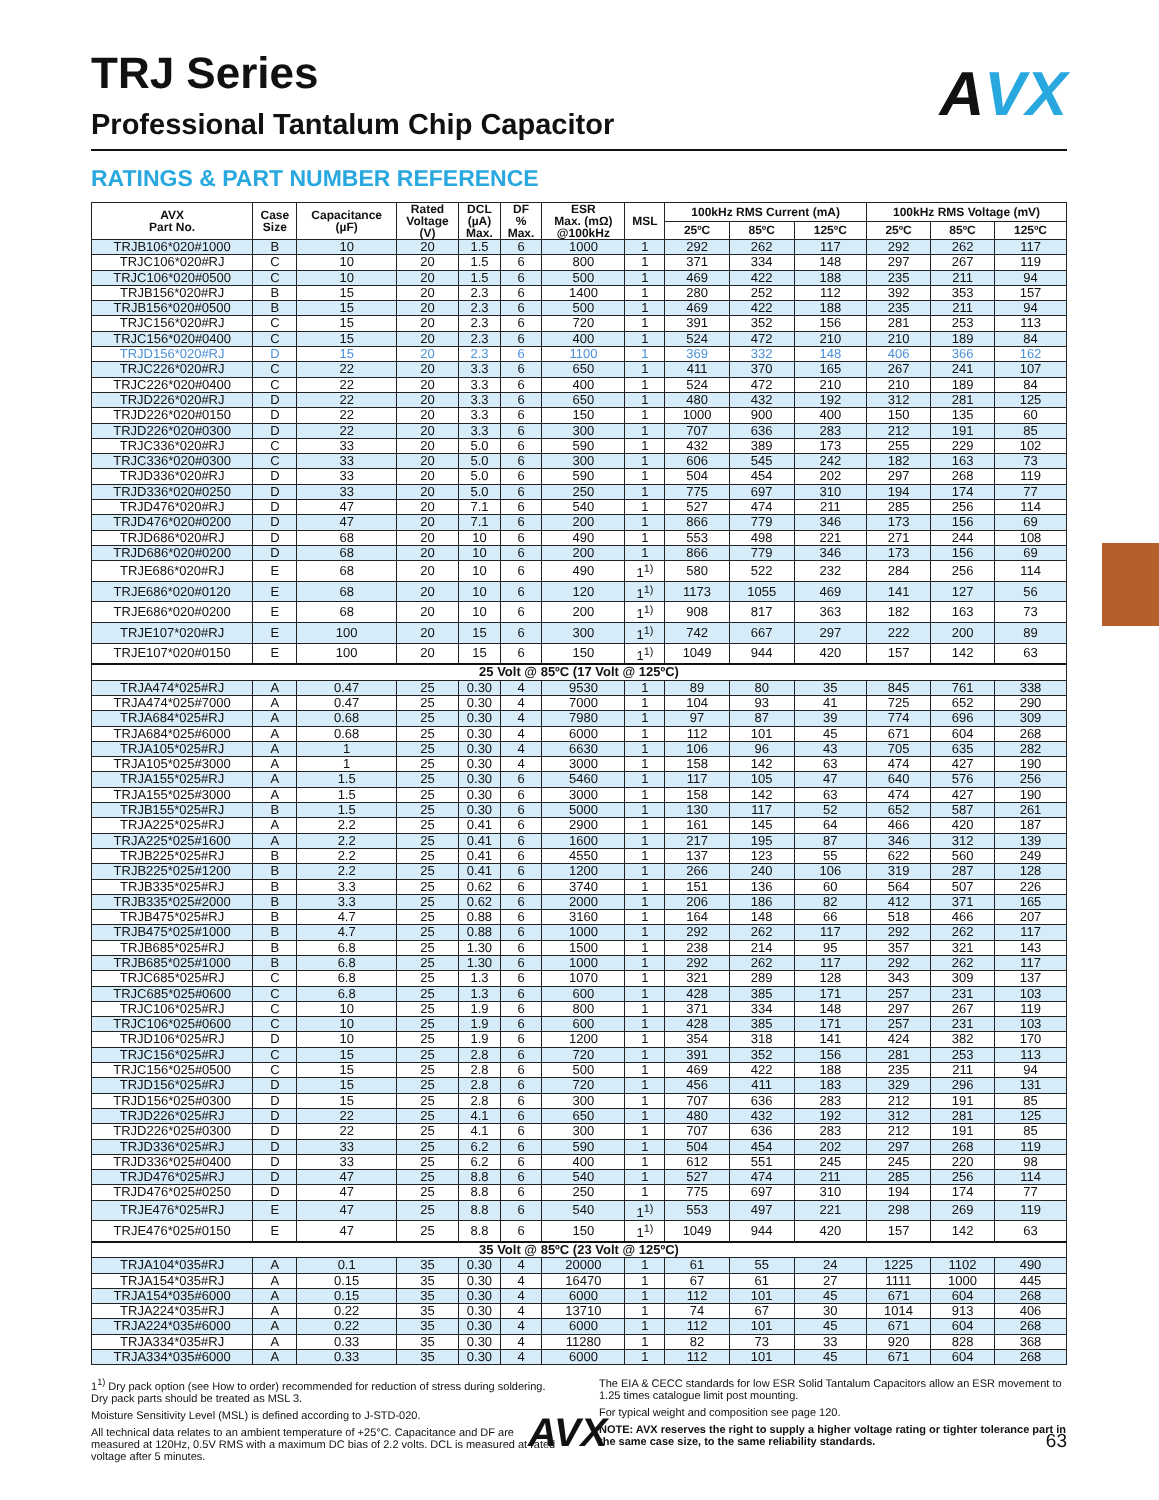AVX
TRJ Series
Professional Tantalum Chip Capacitor
RATINGS & PART NUMBER REFERENCE
| AVX Part No. | Case Size | Capacitance (µF) | Rated Voltage (V) | DCL (µA) Max. | DF % Max. | ESR Max. (mΩ) @100kHz | MSL | 100kHz RMS Current (mA) | | | 100kHz RMS Voltage (mV) | | |
| --- | --- | --- | --- | --- | --- | --- | --- | --- | --- | --- | --- | --- | --- |
| | | | | | | | | 25ºC | 85ºC | 125ºC | 25ºC | 85ºC | 125ºC |
| TRJB106*020#1000 | B | 10 | 20 | 1.5 | 6 | 1000 | 1 | 292 | 262 | 117 | 292 | 262 | 117 |
| TRJC106*020#RJ | C | 10 | 20 | 1.5 | 6 | 800 | 1 | 371 | 334 | 148 | 297 | 267 | 119 |
| TRJC106*020#0500 | C | 10 | 20 | 1.5 | 6 | 500 | 1 | 469 | 422 | 188 | 235 | 211 | 94 |
| TRJB156*020#RJ | B | 15 | 20 | 2.3 | 6 | 1400 | 1 | 280 | 252 | 112 | 392 | 353 | 157 |
| TRJB156*020#0500 | B | 15 | 20 | 2.3 | 6 | 500 | 1 | 469 | 422 | 188 | 235 | 211 | 94 |
| TRJC156*020#RJ | C | 15 | 20 | 2.3 | 6 | 720 | 1 | 391 | 352 | 156 | 281 | 253 | 113 |
| TRJC156*020#0400 | C | 15 | 20 | 2.3 | 6 | 400 | 1 | 524 | 472 | 210 | 210 | 189 | 84 |
| TRJD156*020#RJ | D | 15 | 20 | 2.3 | 6 | 1100 | 1 | 369 | 332 | 148 | 406 | 366 | 162 |
| TRJC226*020#RJ | C | 22 | 20 | 3.3 | 6 | 650 | 1 | 411 | 370 | 165 | 267 | 241 | 107 |
| TRJC226*020#0400 | C | 22 | 20 | 3.3 | 6 | 400 | 1 | 524 | 472 | 210 | 210 | 189 | 84 |
| TRJD226*020#RJ | D | 22 | 20 | 3.3 | 6 | 650 | 1 | 480 | 432 | 192 | 312 | 281 | 125 |
| TRJD226*020#0150 | D | 22 | 20 | 3.3 | 6 | 150 | 1 | 1000 | 900 | 400 | 150 | 135 | 60 |
| TRJD226*020#0300 | D | 22 | 20 | 3.3 | 6 | 300 | 1 | 707 | 636 | 283 | 212 | 191 | 85 |
| TRJC336*020#RJ | C | 33 | 20 | 5.0 | 6 | 590 | 1 | 432 | 389 | 173 | 255 | 229 | 102 |
| TRJC336*020#0300 | C | 33 | 20 | 5.0 | 6 | 300 | 1 | 606 | 545 | 242 | 182 | 163 | 73 |
| TRJD336*020#RJ | D | 33 | 20 | 5.0 | 6 | 590 | 1 | 504 | 454 | 202 | 297 | 268 | 119 |
| TRJD336*020#0250 | D | 33 | 20 | 5.0 | 6 | 250 | 1 | 775 | 697 | 310 | 194 | 174 | 77 |
| TRJD476*020#RJ | D | 47 | 20 | 7.1 | 6 | 540 | 1 | 527 | 474 | 211 | 285 | 256 | 114 |
| TRJD476*020#0200 | D | 47 | 20 | 7.1 | 6 | 200 | 1 | 866 | 779 | 346 | 173 | 156 | 69 |
| TRJD686*020#RJ | D | 68 | 20 | 10 | 6 | 490 | 1 | 553 | 498 | 221 | 271 | 244 | 108 |
| TRJD686*020#0200 | D | 68 | 20 | 10 | 6 | 200 | 1 | 866 | 779 | 346 | 173 | 156 | 69 |
| TRJE686*020#RJ | E | 68 | 20 | 10 | 6 | 490 | 1<sup>1)</sup> | 580 | 522 | 232 | 284 | 256 | 114 |
| TRJE686*020#0120 | E | 68 | 20 | 10 | 6 | 120 | 1<sup>1)</sup> | 1173 | 1055 | 469 | 141 | 127 | 56 |
| TRJE686*020#0200 | E | 68 | 20 | 10 | 6 | 200 | 1<sup>1)</sup> | 908 | 817 | 363 | 182 | 163 | 73 |
| TRJE107*020#RJ | E | 100 | 20 | 15 | 6 | 300 | 1<sup>1)</sup> | 742 | 667 | 297 | 222 | 200 | 89 |
| TRJE107*020#0150 | E | 100 | 20 | 15 | 6 | 150 | 1<sup>1)</sup> | 1049 | 944 | 420 | 157 | 142 | 63 |
| 25 Volt @ 85ºC (17 Volt @ 125ºC) | | | | | | | | | | | | | |
| TRJA474*025#RJ | A | 0.47 | 25 | 0.30 | 4 | 9530 | 1 | 89 | 80 | 35 | 845 | 761 | 338 |
| TRJA474*025#7000 | A | 0.47 | 25 | 0.30 | 4 | 7000 | 1 | 104 | 93 | 41 | 725 | 652 | 290 |
| TRJA684*025#RJ | A | 0.68 | 25 | 0.30 | 4 | 7980 | 1 | 97 | 87 | 39 | 774 | 696 | 309 |
| TRJA684*025#6000 | A | 0.68 | 25 | 0.30 | 4 | 6000 | 1 | 112 | 101 | 45 | 671 | 604 | 268 |
| TRJA105*025#RJ | A | 1 | 25 | 0.30 | 4 | 6630 | 1 | 106 | 96 | 43 | 705 | 635 | 282 |
| TRJA105*025#3000 | A | 1 | 25 | 0.30 | 4 | 3000 | 1 | 158 | 142 | 63 | 474 | 427 | 190 |
| TRJA155*025#RJ | A | 1.5 | 25 | 0.30 | 6 | 5460 | 1 | 117 | 105 | 47 | 640 | 576 | 256 |
| TRJA155*025#3000 | A | 1.5 | 25 | 0.30 | 6 | 3000 | 1 | 158 | 142 | 63 | 474 | 427 | 190 |
| TRJB155*025#RJ | B | 1.5 | 25 | 0.30 | 6 | 5000 | 1 | 130 | 117 | 52 | 652 | 587 | 261 |
| TRJA225*025#RJ | A | 2.2 | 25 | 0.41 | 6 | 2900 | 1 | 161 | 145 | 64 | 466 | 420 | 187 |
| TRJA225*025#1600 | A | 2.2 | 25 | 0.41 | 6 | 1600 | 1 | 217 | 195 | 87 | 346 | 312 | 139 |
| TRJB225*025#RJ | B | 2.2 | 25 | 0.41 | 6 | 4550 | 1 | 137 | 123 | 55 | 622 | 560 | 249 |
| TRJB225*025#1200 | B | 2.2 | 25 | 0.41 | 6 | 1200 | 1 | 266 | 240 | 106 | 319 | 287 | 128 |
| TRJB335*025#RJ | B | 3.3 | 25 | 0.62 | 6 | 3740 | 1 | 151 | 136 | 60 | 564 | 507 | 226 |
| TRJB335*025#2000 | B | 3.3 | 25 | 0.62 | 6 | 2000 | 1 | 206 | 186 | 82 | 412 | 371 | 165 |
| TRJB475*025#RJ | B | 4.7 | 25 | 0.88 | 6 | 3160 | 1 | 164 | 148 | 66 | 518 | 466 | 207 |
| TRJB475*025#1000 | B | 4.7 | 25 | 0.88 | 6 | 1000 | 1 | 292 | 262 | 117 | 292 | 262 | 117 |
| TRJB685*025#RJ | B | 6.8 | 25 | 1.30 | 6 | 1500 | 1 | 238 | 214 | 95 | 357 | 321 | 143 |
| TRJB685*025#1000 | B | 6.8 | 25 | 1.30 | 6 | 1000 | 1 | 292 | 262 | 117 | 292 | 262 | 117 |
| TRJC685*025#RJ | C | 6.8 | 25 | 1.3 | 6 | 1070 | 1 | 321 | 289 | 128 | 343 | 309 | 137 |
| TRJC685*025#0600 | C | 6.8 | 25 | 1.3 | 6 | 600 | 1 | 428 | 385 | 171 | 257 | 231 | 103 |
| TRJC106*025#RJ | C | 10 | 25 | 1.9 | 6 | 800 | 1 | 371 | 334 | 148 | 297 | 267 | 119 |
| TRJC106*025#0600 | C | 10 | 25 | 1.9 | 6 | 600 | 1 | 428 | 385 | 171 | 257 | 231 | 103 |
| TRJD106*025#RJ | D | 10 | 25 | 1.9 | 6 | 1200 | 1 | 354 | 318 | 141 | 424 | 382 | 170 |
| TRJC156*025#RJ | C | 15 | 25 | 2.8 | 6 | 720 | 1 | 391 | 352 | 156 | 281 | 253 | 113 |
| TRJC156*025#0500 | C | 15 | 25 | 2.8 | 6 | 500 | 1 | 469 | 422 | 188 | 235 | 211 | 94 |
| TRJD156*025#RJ | D | 15 | 25 | 2.8 | 6 | 720 | 1 | 456 | 411 | 183 | 329 | 296 | 131 |
| TRJD156*025#0300 | D | 15 | 25 | 2.8 | 6 | 300 | 1 | 707 | 636 | 283 | 212 | 191 | 85 |
| TRJD226*025#RJ | D | 22 | 25 | 4.1 | 6 | 650 | 1 | 480 | 432 | 192 | 312 | 281 | 125 |
| TRJD226*025#0300 | D | 22 | 25 | 4.1 | 6 | 300 | 1 | 707 | 636 | 283 | 212 | 191 | 85 |
| TRJD336*025#RJ | D | 33 | 25 | 6.2 | 6 | 590 | 1 | 504 | 454 | 202 | 297 | 268 | 119 |
| TRJD336*025#0400 | D | 33 | 25 | 6.2 | 6 | 400 | 1 | 612 | 551 | 245 | 245 | 220 | 98 |
| TRJD476*025#RJ | D | 47 | 25 | 8.8 | 6 | 540 | 1 | 527 | 474 | 211 | 285 | 256 | 114 |
| TRJD476*025#0250 | D | 47 | 25 | 8.8 | 6 | 250 | 1 | 775 | 697 | 310 | 194 | 174 | 77 |
| TRJE476*025#RJ | E | 47 | 25 | 8.8 | 6 | 540 | 1<sup>1)</sup> | 553 | 497 | 221 | 298 | 269 | 119 |
| TRJE476*025#0150 | E | 47 | 25 | 8.8 | 6 | 150 | 1<sup>1)</sup> | 1049 | 944 | 420 | 157 | 142 | 63 |
| 35 Volt @ 85ºC (23 Volt @ 125ºC) | | | | | | | | | | | | | |
| TRJA104*035#RJ | A | 0.1 | 35 | 0.30 | 4 | 20000 | 1 | 61 | 55 | 24 | 1225 | 1102 | 490 |
| TRJA154*035#RJ | A | 0.15 | 35 | 0.30 | 4 | 16470 | 1 | 67 | 61 | 27 | 1111 | 1000 | 445 |
| TRJA154*035#6000 | A | 0.15 | 35 | 0.30 | 4 | 6000 | 1 | 112 | 101 | 45 | 671 | 604 | 268 |
| TRJA224*035#RJ | A | 0.22 | 35 | 0.30 | 4 | 13710 | 1 | 74 | 67 | 30 | 1014 | 913 | 406 |
| TRJA224*035#6000 | A | 0.22 | 35 | 0.30 | 4 | 6000 | 1 | 112 | 101 | 45 | 671 | 604 | 268 |
| TRJA334*035#RJ | A | 0.33 | 35 | 0.30 | 4 | 11280 | 1 | 82 | 73 | 33 | 920 | 828 | 368 |
| TRJA334*035#6000 | A | 0.33 | 35 | 0.30 | 4 | 6000 | 1 | 112 | 101 | 45 | 671 | 604 | 268 |
1<sup>1)</sup> Dry pack option (see How to order) recommended for reduction of stress during soldering. Dry pack parts should be treated as MSL 3.
Moisture Sensitivity Level (MSL) is defined according to J-STD-020.
All technical data relates to an ambient temperature of +25°C. Capacitance and DF are measured at 120Hz, 0.5V RMS with a maximum DC bias of 2.2 volts. DCL is measured at rated voltage after 5 minutes.
The EIA & CECC standards for low ESR Solid Tantalum Capacitors allow an ESR movement to 1.25 times catalogue limit post mounting.
For typical weight and composition see page 120.
NOTE: AVX reserves the right to supply a higher voltage rating or tighter tolerance part in the same case size, to the same reliability standards.
AVX 63